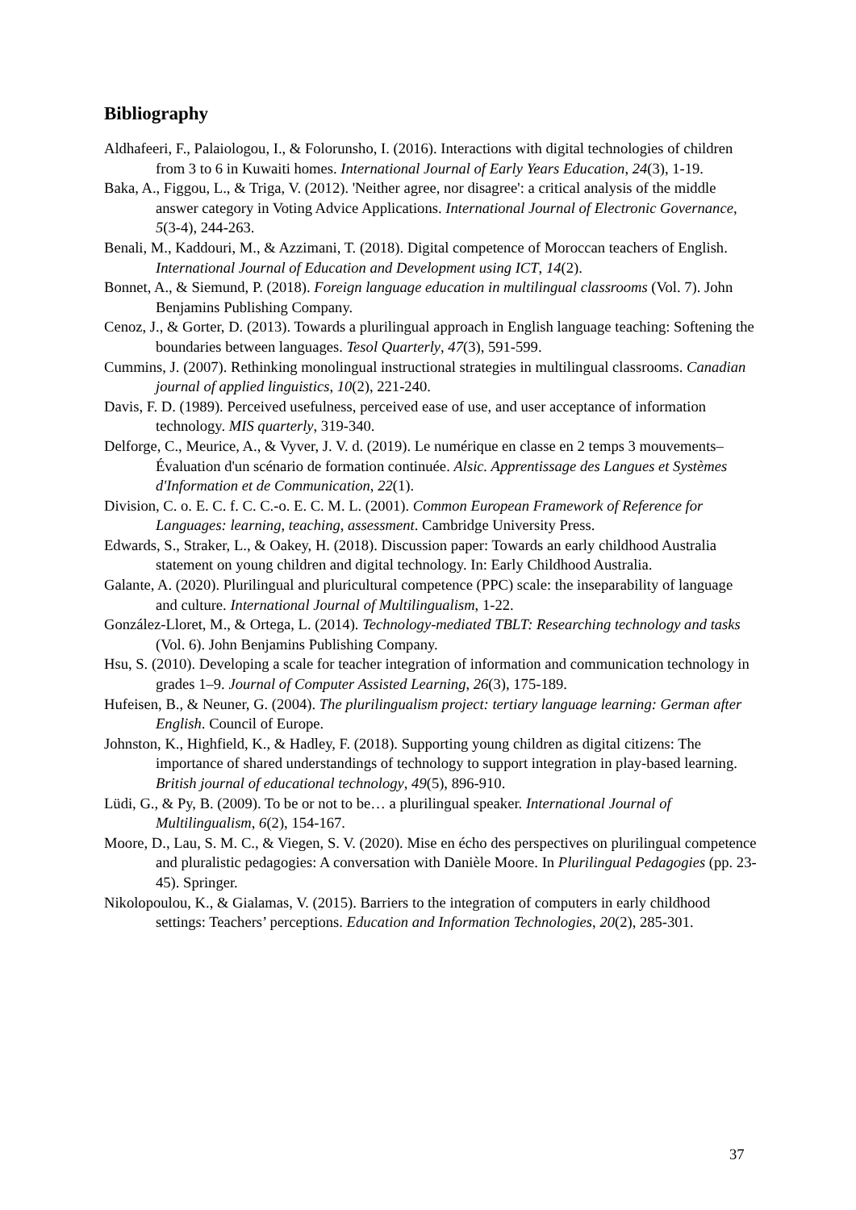Bibliography
Aldhafeeri, F., Palaiologou, I., & Folorunsho, I. (2016). Interactions with digital technologies of children from 3 to 6 in Kuwaiti homes. International Journal of Early Years Education, 24(3), 1-19.
Baka, A., Figgou, L., & Triga, V. (2012). 'Neither agree, nor disagree': a critical analysis of the middle answer category in Voting Advice Applications. International Journal of Electronic Governance, 5(3-4), 244-263.
Benali, M., Kaddouri, M., & Azzimani, T. (2018). Digital competence of Moroccan teachers of English. International Journal of Education and Development using ICT, 14(2).
Bonnet, A., & Siemund, P. (2018). Foreign language education in multilingual classrooms (Vol. 7). John Benjamins Publishing Company.
Cenoz, J., & Gorter, D. (2013). Towards a plurilingual approach in English language teaching: Softening the boundaries between languages. Tesol Quarterly, 47(3), 591-599.
Cummins, J. (2007). Rethinking monolingual instructional strategies in multilingual classrooms. Canadian journal of applied linguistics, 10(2), 221-240.
Davis, F. D. (1989). Perceived usefulness, perceived ease of use, and user acceptance of information technology. MIS quarterly, 319-340.
Delforge, C., Meurice, A., & Vyver, J. V. d. (2019). Le numérique en classe en 2 temps 3 mouvements–Évaluation d'un scénario de formation continuée. Alsic. Apprentissage des Langues et Systèmes d'Information et de Communication, 22(1).
Division, C. o. E. C. f. C. C.-o. E. C. M. L. (2001). Common European Framework of Reference for Languages: learning, teaching, assessment. Cambridge University Press.
Edwards, S., Straker, L., & Oakey, H. (2018). Discussion paper: Towards an early childhood Australia statement on young children and digital technology. In: Early Childhood Australia.
Galante, A. (2020). Plurilingual and pluricultural competence (PPC) scale: the inseparability of language and culture. International Journal of Multilingualism, 1-22.
González-Lloret, M., & Ortega, L. (2014). Technology-mediated TBLT: Researching technology and tasks (Vol. 6). John Benjamins Publishing Company.
Hsu, S. (2010). Developing a scale for teacher integration of information and communication technology in grades 1–9. Journal of Computer Assisted Learning, 26(3), 175-189.
Hufeisen, B., & Neuner, G. (2004). The plurilingualism project: tertiary language learning: German after English. Council of Europe.
Johnston, K., Highfield, K., & Hadley, F. (2018). Supporting young children as digital citizens: The importance of shared understandings of technology to support integration in play-based learning. British journal of educational technology, 49(5), 896-910.
Lüdi, G., & Py, B. (2009). To be or not to be… a plurilingual speaker. International Journal of Multilingualism, 6(2), 154-167.
Moore, D., Lau, S. M. C., & Viegen, S. V. (2020). Mise en écho des perspectives on plurilingual competence and pluralistic pedagogies: A conversation with Danièle Moore. In Plurilingual Pedagogies (pp. 23-45). Springer.
Nikolopoulou, K., & Gialamas, V. (2015). Barriers to the integration of computers in early childhood settings: Teachers’ perceptions. Education and Information Technologies, 20(2), 285-301.
37